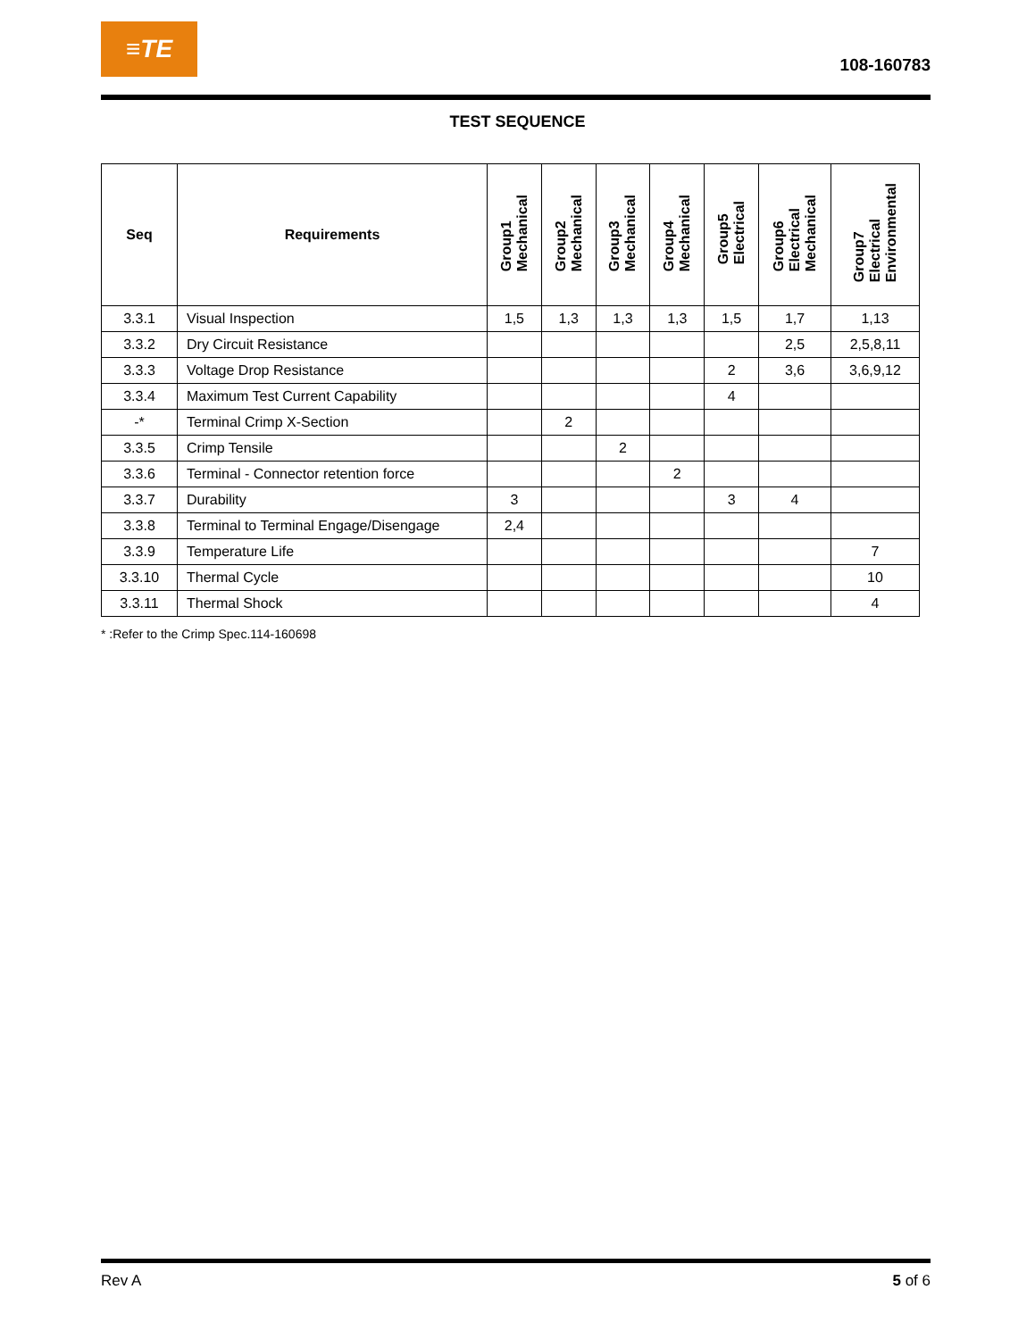≡TE
108-160783
TEST SEQUENCE
| Seq | Requirements | Group1 Mechanical | Group2 Mechanical | Group3 Mechanical | Group4 Mechanical | Group5 Electrical | Group6 Electrical Mechanical | Group7 Electrical Environmental |
| --- | --- | --- | --- | --- | --- | --- | --- | --- |
| 3.3.1 | Visual Inspection | 1,5 | 1,3 | 1,3 | 1,3 | 1,5 | 1,7 | 1,13 |
| 3.3.2 | Dry Circuit Resistance | | | | | | 2,5 | 2,5,8,11 |
| 3.3.3 | Voltage Drop Resistance | | | | | 2 | 3,6 | 3,6,9,12 |
| 3.3.4 | Maximum Test Current Capability | | | | | 4 | | |
| -* | Terminal Crimp X-Section | | 2 | | | | | |
| 3.3.5 | Crimp Tensile | | | 2 | | | | |
| 3.3.6 | Terminal - Connector retention force | | | | 2 | | | |
| 3.3.7 | Durability | 3 | | | | 3 | 4 | |
| 3.3.8 | Terminal to Terminal Engage/Disengage | 2,4 | | | | | | |
| 3.3.9 | Temperature Life | | | | | | | 7 |
| 3.3.10 | Thermal Cycle | | | | | | | 10 |
| 3.3.11 | Thermal Shock | | | | | | | 4 |
* :Refer to the Crimp Spec.114-160698
Rev A 5 of 6